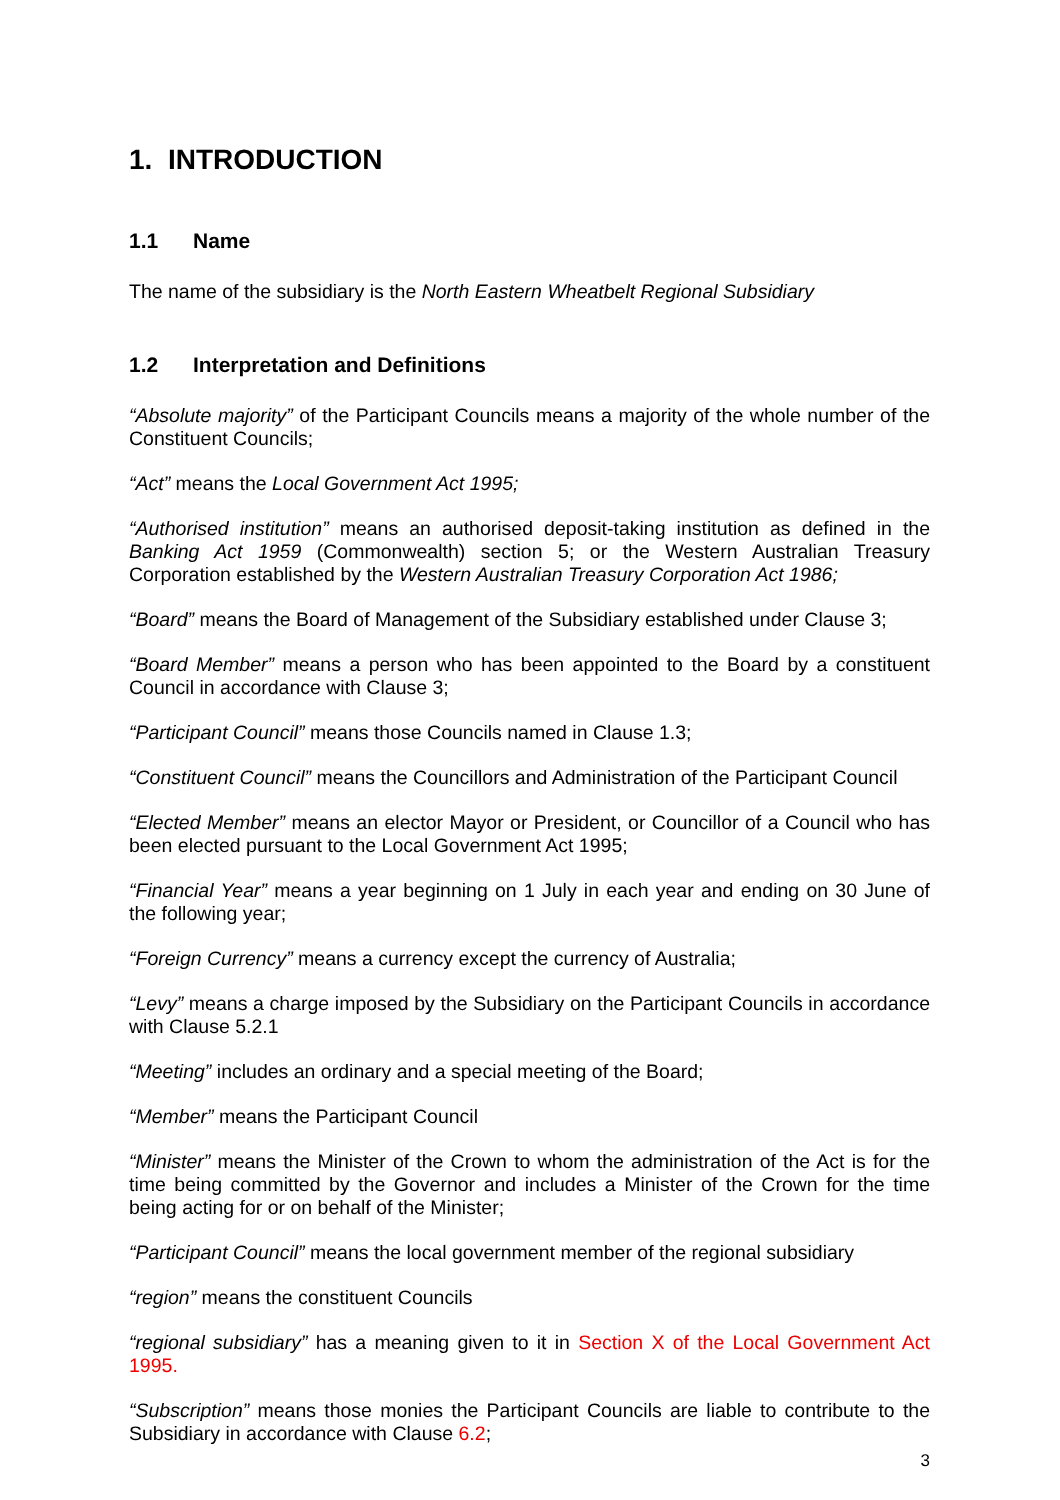1. INTRODUCTION
1.1 Name
The name of the subsidiary is the North Eastern Wheatbelt Regional Subsidiary
1.2 Interpretation and Definitions
“Absolute majority” of the Participant Councils means a majority of the whole number of the Constituent Councils;
“Act” means the Local Government Act 1995;
“Authorised institution” means an authorised deposit-taking institution as defined in the Banking Act 1959 (Commonwealth) section 5; or the Western Australian Treasury Corporation established by the Western Australian Treasury Corporation Act 1986;
“Board” means the Board of Management of the Subsidiary established under Clause 3;
“Board Member” means a person who has been appointed to the Board by a constituent Council in accordance with Clause 3;
“Participant Council” means those Councils named in Clause 1.3;
“Constituent Council” means the Councillors and Administration of the Participant Council
“Elected Member” means an elector Mayor or President, or Councillor of a Council who has been elected pursuant to the Local Government Act 1995;
“Financial Year” means a year beginning on 1 July in each year and ending on 30 June of the following year;
“Foreign Currency” means a currency except the currency of Australia;
“Levy” means a charge imposed by the Subsidiary on the Participant Councils in accordance with Clause 5.2.1
“Meeting” includes an ordinary and a special meeting of the Board;
“Member” means the Participant Council
“Minister” means the Minister of the Crown to whom the administration of the Act is for the time being committed by the Governor and includes a Minister of the Crown for the time being acting for or on behalf of the Minister;
“Participant Council” means the local government member of the regional subsidiary
“region” means the constituent Councils
“regional subsidiary” has a meaning given to it in Section X of the Local Government Act 1995.
“Subscription” means those monies the Participant Councils are liable to contribute to the Subsidiary in accordance with Clause 6.2;
3